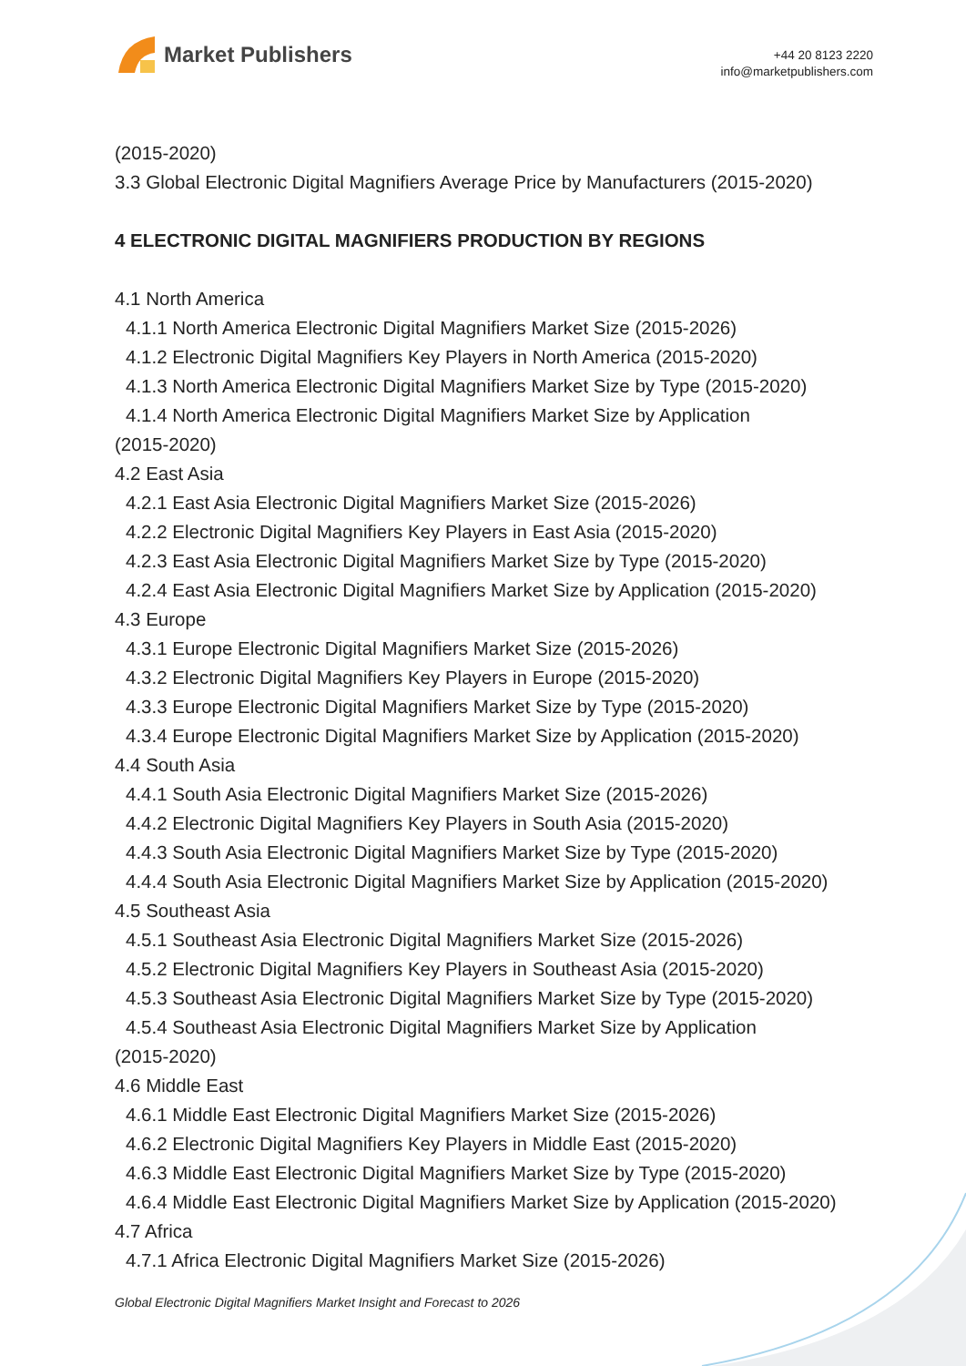Market Publishers
+44 20 8123 2220
info@marketpublishers.com
(2015-2020)
3.3 Global Electronic Digital Magnifiers Average Price by Manufacturers (2015-2020)
4 ELECTRONIC DIGITAL MAGNIFIERS PRODUCTION BY REGIONS
4.1 North America
4.1.1 North America Electronic Digital Magnifiers Market Size (2015-2026)
4.1.2 Electronic Digital Magnifiers Key Players in North America (2015-2020)
4.1.3 North America Electronic Digital Magnifiers Market Size by Type (2015-2020)
4.1.4 North America Electronic Digital Magnifiers Market Size by Application
(2015-2020)
4.2 East Asia
4.2.1 East Asia Electronic Digital Magnifiers Market Size (2015-2026)
4.2.2 Electronic Digital Magnifiers Key Players in East Asia (2015-2020)
4.2.3 East Asia Electronic Digital Magnifiers Market Size by Type (2015-2020)
4.2.4 East Asia Electronic Digital Magnifiers Market Size by Application (2015-2020)
4.3 Europe
4.3.1 Europe Electronic Digital Magnifiers Market Size (2015-2026)
4.3.2 Electronic Digital Magnifiers Key Players in Europe (2015-2020)
4.3.3 Europe Electronic Digital Magnifiers Market Size by Type (2015-2020)
4.3.4 Europe Electronic Digital Magnifiers Market Size by Application (2015-2020)
4.4 South Asia
4.4.1 South Asia Electronic Digital Magnifiers Market Size (2015-2026)
4.4.2 Electronic Digital Magnifiers Key Players in South Asia (2015-2020)
4.4.3 South Asia Electronic Digital Magnifiers Market Size by Type (2015-2020)
4.4.4 South Asia Electronic Digital Magnifiers Market Size by Application (2015-2020)
4.5 Southeast Asia
4.5.1 Southeast Asia Electronic Digital Magnifiers Market Size (2015-2026)
4.5.2 Electronic Digital Magnifiers Key Players in Southeast Asia (2015-2020)
4.5.3 Southeast Asia Electronic Digital Magnifiers Market Size by Type (2015-2020)
4.5.4 Southeast Asia Electronic Digital Magnifiers Market Size by Application
(2015-2020)
4.6 Middle East
4.6.1 Middle East Electronic Digital Magnifiers Market Size (2015-2026)
4.6.2 Electronic Digital Magnifiers Key Players in Middle East (2015-2020)
4.6.3 Middle East Electronic Digital Magnifiers Market Size by Type (2015-2020)
4.6.4 Middle East Electronic Digital Magnifiers Market Size by Application (2015-2020)
4.7 Africa
4.7.1 Africa Electronic Digital Magnifiers Market Size (2015-2026)
Global Electronic Digital Magnifiers Market Insight and Forecast to 2026